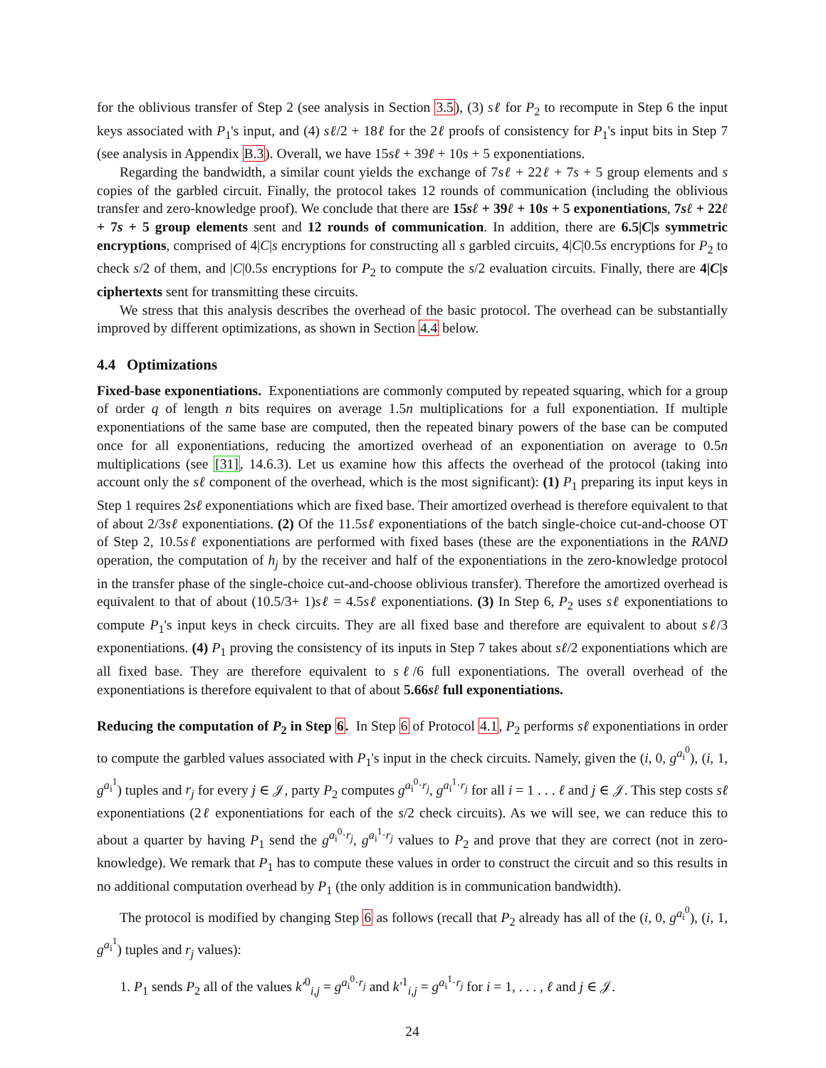for the oblivious transfer of Step 2 (see analysis in Section 3.5), (3) sℓ for P<sub>2</sub> to recompute in Step 6 the input keys associated with P<sub>1</sub>'s input, and (4) sℓ/2 + 18ℓ for the 2ℓ proofs of consistency for P<sub>1</sub>'s input bits in Step 7 (see analysis in Appendix B.3). Overall, we have 15sℓ + 39ℓ + 10s + 5 exponentiations.
Regarding the bandwidth, a similar count yields the exchange of 7sℓ + 22ℓ + 7s + 5 group elements and s copies of the garbled circuit. Finally, the protocol takes 12 rounds of communication (including the oblivious transfer and zero-knowledge proof). We conclude that there are 15sℓ + 39ℓ + 10s + 5 exponentiations, 7sℓ + 22ℓ + 7s + 5 group elements sent and 12 rounds of communication. In addition, there are 6.5|C|s symmetric encryptions, comprised of 4|C|s encryptions for constructing all s garbled circuits, 4|C|0.5s encryptions for P<sub>2</sub> to check s/2 of them, and |C|0.5s encryptions for P<sub>2</sub> to compute the s/2 evaluation circuits. Finally, there are 4|C|s ciphertexts sent for transmitting these circuits.
We stress that this analysis describes the overhead of the basic protocol. The overhead can be substantially improved by different optimizations, as shown in Section 4.4 below.
4.4 Optimizations
Fixed-base exponentiations. Exponentiations are commonly computed by repeated squaring, which for a group of order q of length n bits requires on average 1.5n multiplications for a full exponentiation. If multiple exponentiations of the same base are computed, then the repeated binary powers of the base can be computed once for all exponentiations, reducing the amortized overhead of an exponentiation on average to 0.5n multiplications (see [31], 14.6.3). Let us examine how this affects the overhead of the protocol (taking into account only the sℓ component of the overhead, which is the most significant): (1) P<sub>1</sub> preparing its input keys in Step 1 requires 2sℓ exponentiations which are fixed base. Their amortized overhead is therefore equivalent to that of about 2/3sℓ exponentiations. (2) Of the 11.5sℓ exponentiations of the batch single-choice cut-and-choose OT of Step 2, 10.5sℓ exponentiations are performed with fixed bases (these are the exponentiations in the RAND operation, the computation of h<sub>j</sub> by the receiver and half of the exponentiations in the zero-knowledge protocol in the transfer phase of the single-choice cut-and-choose oblivious transfer). Therefore the amortized overhead is equivalent to that of about (10.5/3+ 1)sℓ = 4.5sℓ exponentiations. (3) In Step 6, P<sub>2</sub> uses sℓ exponentiations to compute P<sub>1</sub>'s input keys in check circuits. They are all fixed base and therefore are equivalent to about sℓ/3 exponentiations. (4) P<sub>1</sub> proving the consistency of its inputs in Step 7 takes about sℓ/2 exponentiations which are all fixed base. They are therefore equivalent to sℓ/6 full exponentiations. The overall overhead of the exponentiations is therefore equivalent to that of about 5.66sℓ full exponentiations.
Reducing the computation of P<sub>2</sub> in Step 6. In Step 6 of Protocol 4.1, P<sub>2</sub> performs sℓ exponentiations in order to compute the garbled values associated with P<sub>1</sub>'s input in the check circuits. Namely, given the (i, 0, g<sup>a<sub>i</sub><sup>0</sup></sup>), (i, 1, g<sup>a<sub>i</sub><sup>1</sup></sup>) tuples and r<sub>j</sub> for every j ∈ 𝒥, party P<sub>2</sub> computes g<sup>a<sub>i</sub><sup>0</sup>·r<sub>j</sub></sup>, g<sup>a<sub>i</sub><sup>1</sup>·r<sub>j</sub></sup> for all i = 1 . . . ℓ and j ∈ 𝒥. This step costs sℓ exponentiations (2ℓ exponentiations for each of the s/2 check circuits). As we will see, we can reduce this to about a quarter by having P<sub>1</sub> send the g<sup>a<sub>i</sub><sup>0</sup>·r<sub>j</sub></sup>, g<sup>a<sub>i</sub><sup>1</sup>·r<sub>j</sub></sup> values to P<sub>2</sub> and prove that they are correct (not in zero-knowledge). We remark that P<sub>1</sub> has to compute these values in order to construct the circuit and so this results in no additional computation overhead by P<sub>1</sub> (the only addition is in communication bandwidth).
The protocol is modified by changing Step 6 as follows (recall that P<sub>2</sub> already has all of the (i, 0, g<sup>a<sub>i</sub><sup>0</sup></sup>), (i, 1, g<sup>a<sub>i</sub><sup>1</sup></sup>) tuples and r<sub>j</sub> values):
1. P<sub>1</sub> sends P<sub>2</sub> all of the values k′<sup>0</sup><sub>i,j</sub> = g<sup>a<sub>i</sub><sup>0</sup>·r<sub>j</sub></sup> and k′<sup>1</sup><sub>i,j</sub> = g<sup>a<sub>i</sub><sup>1</sup>·r<sub>j</sub></sup> for i = 1, . . . , ℓ and j ∈ 𝒥.
24